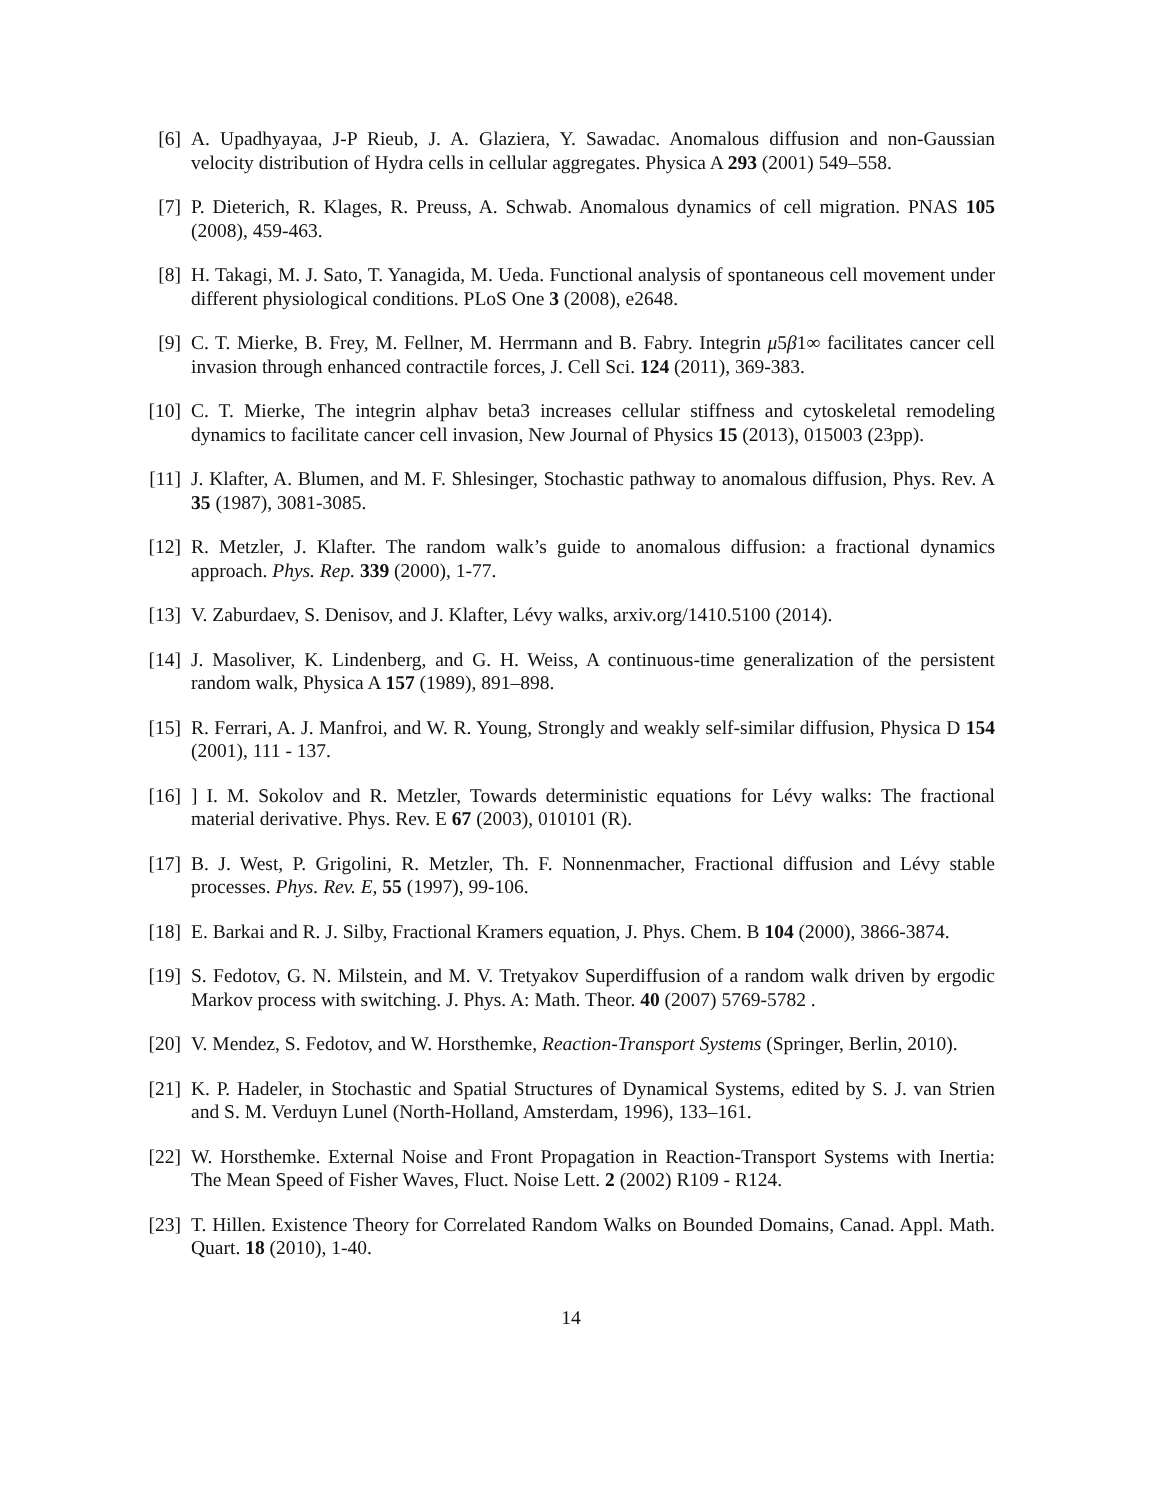[6]
A. Upadhyayaa, J-P Rieub, J. A. Glaziera, Y. Sawadac. Anomalous diffusion and non-Gaussian velocity distribution of Hydra cells in cellular aggregates. Physica A 293 (2001) 549–558.
[7]
P. Dieterich, R. Klages, R. Preuss, A. Schwab. Anomalous dynamics of cell migration. PNAS 105 (2008), 459-463.
[8]
H. Takagi, M. J. Sato, T. Yanagida, M. Ueda. Functional analysis of spontaneous cell movement under different physiological conditions. PLoS One 3 (2008), e2648.
[9]
C. T. Mierke, B. Frey, M. Fellner, M. Herrmann and B. Fabry. Integrin μ5β1∞ facilitates cancer cell invasion through enhanced contractile forces, J. Cell Sci. 124 (2011), 369-383.
[10]
C. T. Mierke, The integrin alphav beta3 increases cellular stiffness and cytoskeletal remodeling dynamics to facilitate cancer cell invasion, New Journal of Physics 15 (2013), 015003 (23pp).
[11]
J. Klafter, A. Blumen, and M. F. Shlesinger, Stochastic pathway to anomalous diffusion, Phys. Rev. A 35 (1987), 3081-3085.
[12]
R. Metzler, J. Klafter. The random walk’s guide to anomalous diffusion: a fractional dynamics approach. Phys. Rep. 339 (2000), 1-77.
[13]
V. Zaburdaev, S. Denisov, and J. Klafter, Lévy walks, arxiv.org/1410.5100 (2014).
[14]
J. Masoliver, K. Lindenberg, and G. H. Weiss, A continuous-time generalization of the persistent random walk, Physica A 157 (1989), 891–898.
[15]
R. Ferrari, A. J. Manfroi, and W. R. Young, Strongly and weakly self-similar diffusion, Physica D 154 (2001), 111 - 137.
[16]
] I. M. Sokolov and R. Metzler, Towards deterministic equations for Lévy walks: The fractional material derivative. Phys. Rev. E 67 (2003), 010101 (R).
[17]
B. J. West, P. Grigolini, R. Metzler, Th. F. Nonnenmacher, Fractional diffusion and Lévy stable processes. Phys. Rev. E, 55 (1997), 99-106.
[18]
E. Barkai and R. J. Silby, Fractional Kramers equation, J. Phys. Chem. B 104 (2000), 3866-3874.
[19]
S. Fedotov, G. N. Milstein, and M. V. Tretyakov Superdiffusion of a random walk driven by ergodic Markov process with switching. J. Phys. A: Math. Theor. 40 (2007) 5769-5782 .
[20]
V. Mendez, S. Fedotov, and W. Horsthemke, Reaction-Transport Systems (Springer, Berlin, 2010).
[21]
K. P. Hadeler, in Stochastic and Spatial Structures of Dynamical Systems, edited by S. J. van Strien and S. M. Verduyn Lunel (North-Holland, Amsterdam, 1996), 133–161.
[22]
W. Horsthemke. External Noise and Front Propagation in Reaction-Transport Systems with Inertia: The Mean Speed of Fisher Waves, Fluct. Noise Lett. 2 (2002) R109 - R124.
[23]
T. Hillen. Existence Theory for Correlated Random Walks on Bounded Domains, Canad. Appl. Math. Quart. 18 (2010), 1-40.
14